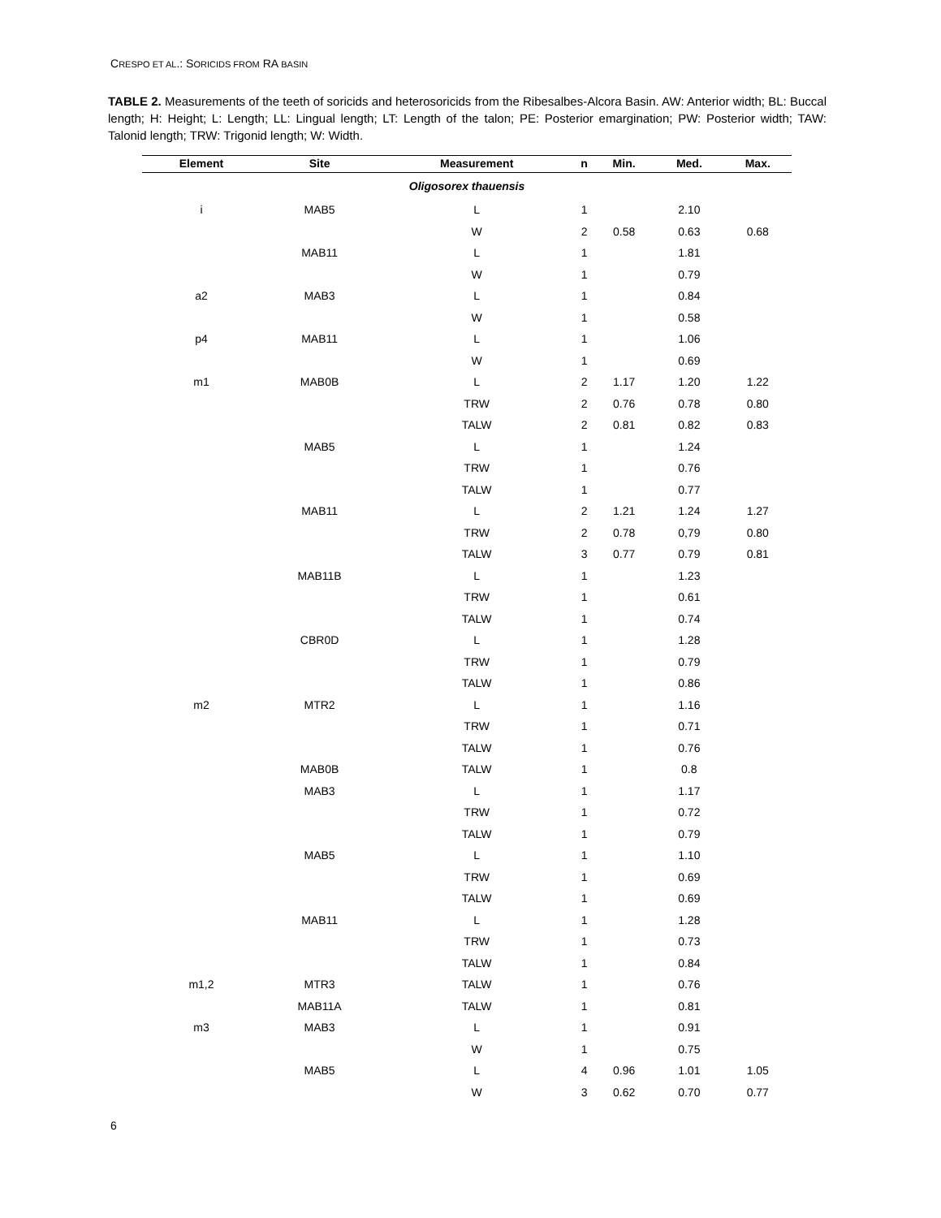CRESPO ET AL.: SORICIDS FROM RA BASIN
TABLE 2. Measurements of the teeth of soricids and heterosoricids from the Ribesalbes-Alcora Basin. AW: Anterior width; BL: Buccal length; H: Height; L: Length; LL: Lingual length; LT: Length of the talon; PE: Posterior emargination; PW: Posterior width; TAW: Talonid length; TRW: Trigonid length; W: Width.
| Element | Site | Measurement | n | Min. | Med. | Max. |
| --- | --- | --- | --- | --- | --- | --- |
| Oligosorex thauensis | | | | | | |
| i | MAB5 | L | 1 | | 2.10 | |
| | | W | 2 | 0.58 | 0.63 | 0.68 |
| | MAB11 | L | 1 | | 1.81 | |
| | | W | 1 | | 0.79 | |
| a2 | MAB3 | L | 1 | | 0.84 | |
| | | W | 1 | | 0.58 | |
| p4 | MAB11 | L | 1 | | 1.06 | |
| | | W | 1 | | 0.69 | |
| m1 | MAB0B | L | 2 | 1.17 | 1.20 | 1.22 |
| | | TRW | 2 | 0.76 | 0.78 | 0.80 |
| | | TALW | 2 | 0.81 | 0.82 | 0.83 |
| | MAB5 | L | 1 | | 1.24 | |
| | | TRW | 1 | | 0.76 | |
| | | TALW | 1 | | 0.77 | |
| | MAB11 | L | 2 | 1.21 | 1.24 | 1.27 |
| | | TRW | 2 | 0.78 | 0,79 | 0.80 |
| | | TALW | 3 | 0.77 | 0.79 | 0.81 |
| | MAB11B | L | 1 | | 1.23 | |
| | | TRW | 1 | | 0.61 | |
| | | TALW | 1 | | 0.74 | |
| | CBR0D | L | 1 | | 1.28 | |
| | | TRW | 1 | | 0.79 | |
| | | TALW | 1 | | 0.86 | |
| m2 | MTR2 | L | 1 | | 1.16 | |
| | | TRW | 1 | | 0.71 | |
| | | TALW | 1 | | 0.76 | |
| | MAB0B | TALW | 1 | | 0.8 | |
| | MAB3 | L | 1 | | 1.17 | |
| | | TRW | 1 | | 0.72 | |
| | | TALW | 1 | | 0.79 | |
| | MAB5 | L | 1 | | 1.10 | |
| | | TRW | 1 | | 0.69 | |
| | | TALW | 1 | | 0.69 | |
| | MAB11 | L | 1 | | 1.28 | |
| | | TRW | 1 | | 0.73 | |
| | | TALW | 1 | | 0.84 | |
| m1,2 | MTR3 | TALW | 1 | | 0.76 | |
| | MAB11A | TALW | 1 | | 0.81 | |
| m3 | MAB3 | L | 1 | | 0.91 | |
| | | W | 1 | | 0.75 | |
| | MAB5 | L | 4 | 0.96 | 1.01 | 1.05 |
| | | W | 3 | 0.62 | 0.70 | 0.77 |
6